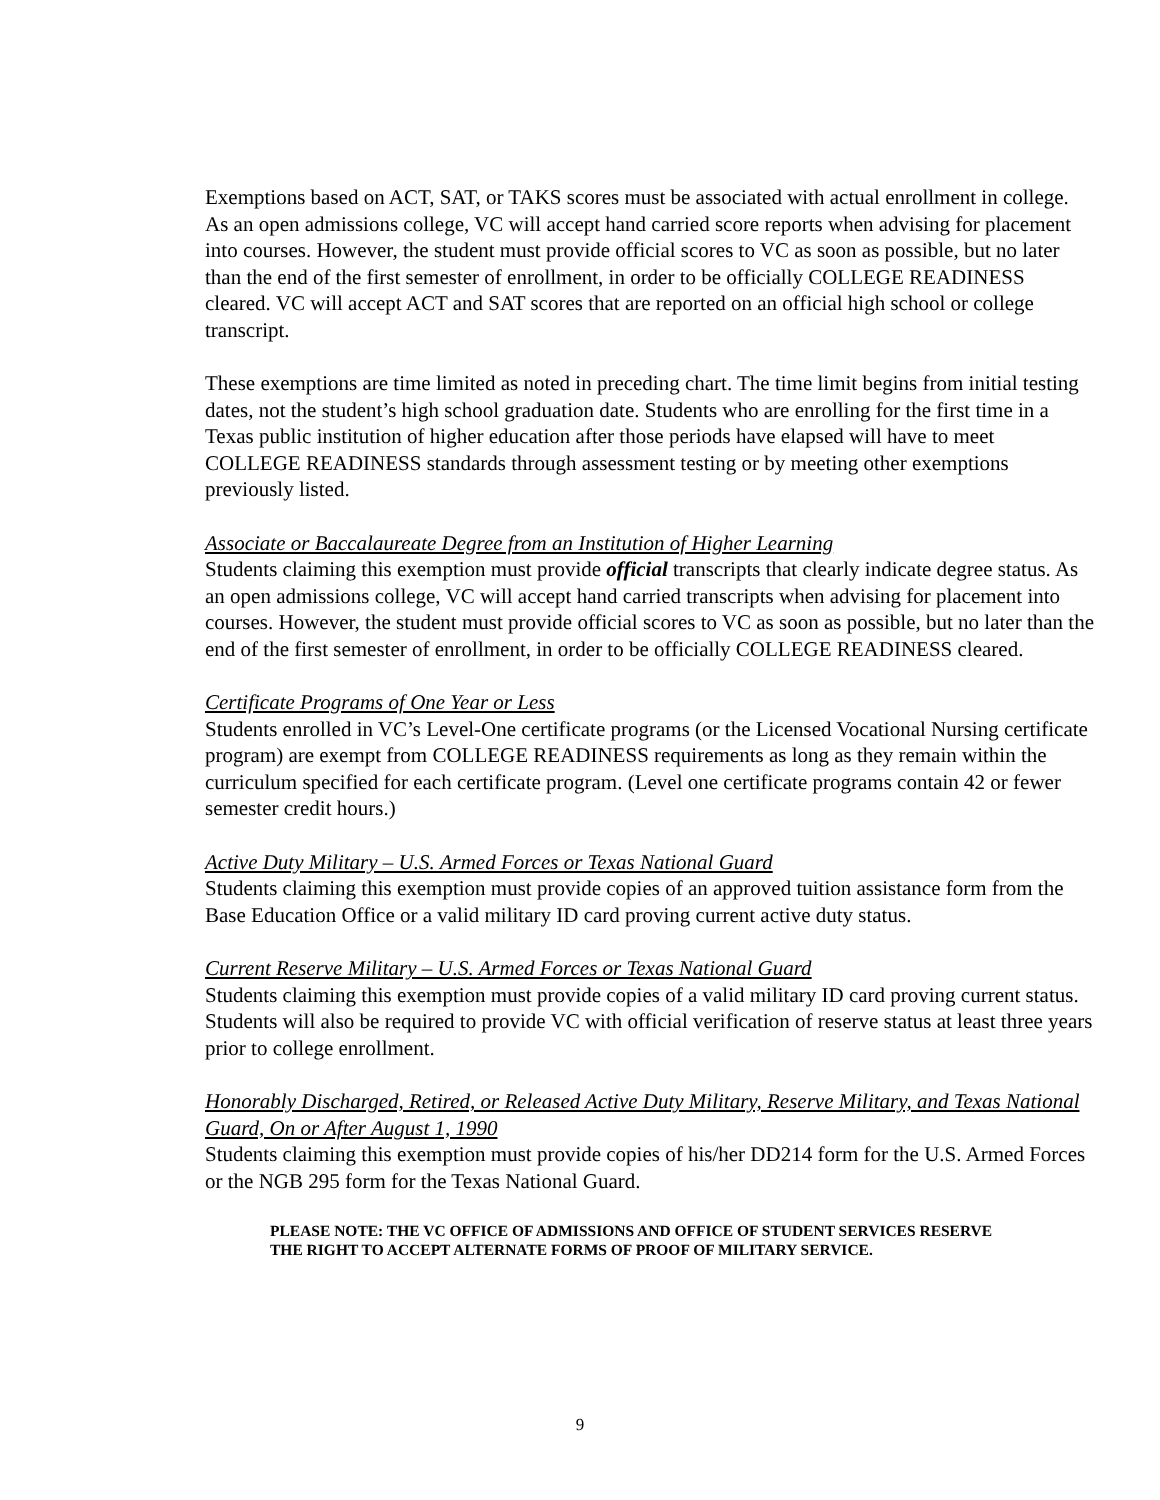Exemptions based on ACT, SAT, or TAKS scores must be associated with actual enrollment in college. As an open admissions college, VC will accept hand carried score reports when advising for placement into courses. However, the student must provide official scores to VC as soon as possible, but no later than the end of the first semester of enrollment, in order to be officially COLLEGE READINESS cleared. VC will accept ACT and SAT scores that are reported on an official high school or college transcript.
These exemptions are time limited as noted in preceding chart. The time limit begins from initial testing dates, not the student’s high school graduation date. Students who are enrolling for the first time in a Texas public institution of higher education after those periods have elapsed will have to meet COLLEGE READINESS standards through assessment testing or by meeting other exemptions previously listed.
Associate or Baccalaureate Degree from an Institution of Higher Learning
Students claiming this exemption must provide official transcripts that clearly indicate degree status. As an open admissions college, VC will accept hand carried transcripts when advising for placement into courses. However, the student must provide official scores to VC as soon as possible, but no later than the end of the first semester of enrollment, in order to be officially COLLEGE READINESS cleared.
Certificate Programs of One Year or Less
Students enrolled in VC’s Level-One certificate programs (or the Licensed Vocational Nursing certificate program) are exempt from COLLEGE READINESS requirements as long as they remain within the curriculum specified for each certificate program. (Level one certificate programs contain 42 or fewer semester credit hours.)
Active Duty Military – U.S. Armed Forces or Texas National Guard
Students claiming this exemption must provide copies of an approved tuition assistance form from the Base Education Office or a valid military ID card proving current active duty status.
Current Reserve Military – U.S. Armed Forces or Texas National Guard
Students claiming this exemption must provide copies of a valid military ID card proving current status. Students will also be required to provide VC with official verification of reserve status at least three years prior to college enrollment.
Honorably Discharged, Retired, or Released Active Duty Military, Reserve Military, and Texas National Guard, On or After August 1, 1990
Students claiming this exemption must provide copies of his/her DD214 form for the U.S. Armed Forces or the NGB 295 form for the Texas National Guard.
PLEASE NOTE: THE VC OFFICE OF ADMISSIONS AND OFFICE OF STUDENT SERVICES RESERVE THE RIGHT TO ACCEPT ALTERNATE FORMS OF PROOF OF MILITARY SERVICE.
9